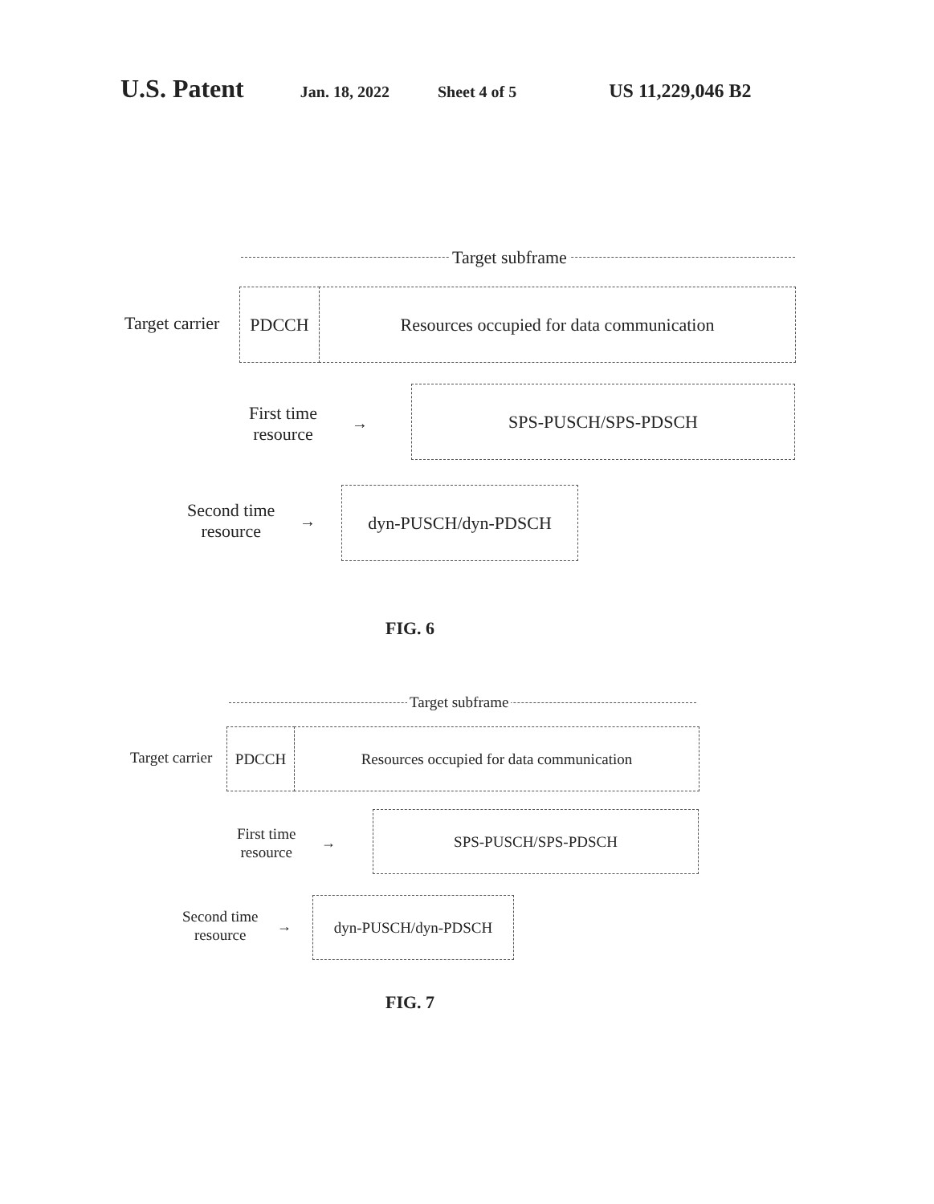U.S. Patent Jan. 18, 2022 Sheet 4 of 5 US 11,229,046 B2
Target subframe
Target carrier
PDCCH Resources occupied for data communication
First time
resource
→
SPS-PUSCH/SPS-PDSCH
Second time
resource
→
dyn-PUSCH/dyn-PDSCH
FIG. 6
Target subframe
Target carrier
PDCCH Resources occupied for data communication
First time
resource
→
SPS-PUSCH/SPS-PDSCH
Second time
resource
→
dyn-PUSCH/dyn-PDSCH
FIG. 7